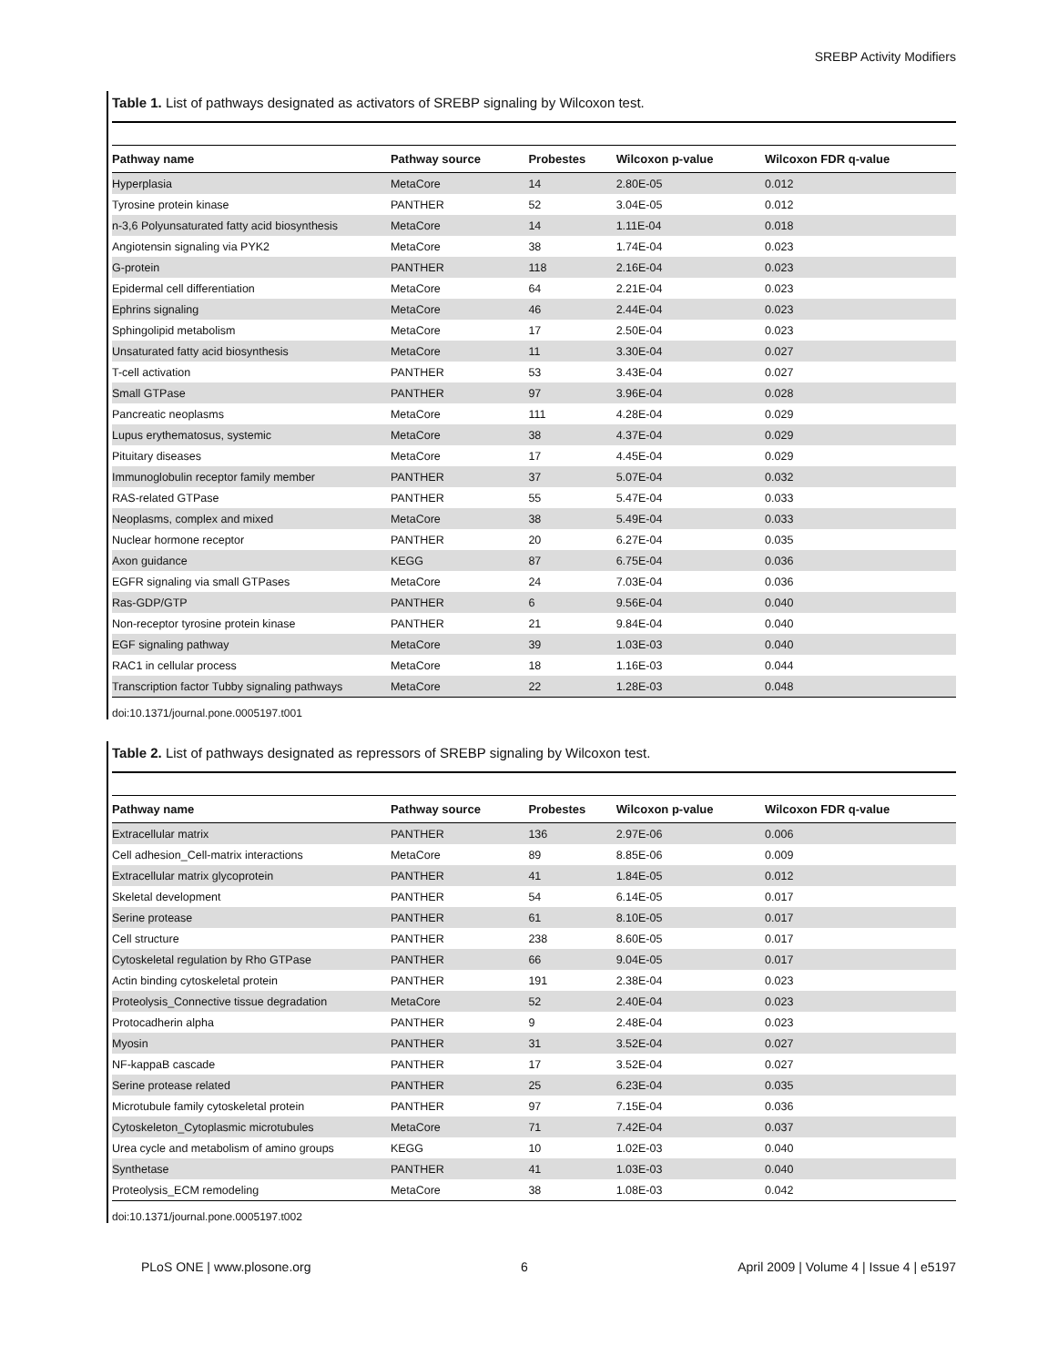SREBP Activity Modifiers
Table 1. List of pathways designated as activators of SREBP signaling by Wilcoxon test.
| Pathway name | Pathway source | Probestes | Wilcoxon p-value | Wilcoxon FDR q-value |
| --- | --- | --- | --- | --- |
| Hyperplasia | MetaCore | 14 | 2.80E-05 | 0.012 |
| Tyrosine protein kinase | PANTHER | 52 | 3.04E-05 | 0.012 |
| n-3,6 Polyunsaturated fatty acid biosynthesis | MetaCore | 14 | 1.11E-04 | 0.018 |
| Angiotensin signaling via PYK2 | MetaCore | 38 | 1.74E-04 | 0.023 |
| G-protein | PANTHER | 118 | 2.16E-04 | 0.023 |
| Epidermal cell differentiation | MetaCore | 64 | 2.21E-04 | 0.023 |
| Ephrins signaling | MetaCore | 46 | 2.44E-04 | 0.023 |
| Sphingolipid metabolism | MetaCore | 17 | 2.50E-04 | 0.023 |
| Unsaturated fatty acid biosynthesis | MetaCore | 11 | 3.30E-04 | 0.027 |
| T-cell activation | PANTHER | 53 | 3.43E-04 | 0.027 |
| Small GTPase | PANTHER | 97 | 3.96E-04 | 0.028 |
| Pancreatic neoplasms | MetaCore | 111 | 4.28E-04 | 0.029 |
| Lupus erythematosus, systemic | MetaCore | 38 | 4.37E-04 | 0.029 |
| Pituitary diseases | MetaCore | 17 | 4.45E-04 | 0.029 |
| Immunoglobulin receptor family member | PANTHER | 37 | 5.07E-04 | 0.032 |
| RAS-related GTPase | PANTHER | 55 | 5.47E-04 | 0.033 |
| Neoplasms, complex and mixed | MetaCore | 38 | 5.49E-04 | 0.033 |
| Nuclear hormone receptor | PANTHER | 20 | 6.27E-04 | 0.035 |
| Axon guidance | KEGG | 87 | 6.75E-04 | 0.036 |
| EGFR signaling via small GTPases | MetaCore | 24 | 7.03E-04 | 0.036 |
| Ras-GDP/GTP | PANTHER | 6 | 9.56E-04 | 0.040 |
| Non-receptor tyrosine protein kinase | PANTHER | 21 | 9.84E-04 | 0.040 |
| EGF signaling pathway | MetaCore | 39 | 1.03E-03 | 0.040 |
| RAC1 in cellular process | MetaCore | 18 | 1.16E-03 | 0.044 |
| Transcription factor Tubby signaling pathways | MetaCore | 22 | 1.28E-03 | 0.048 |
doi:10.1371/journal.pone.0005197.t001
Table 2. List of pathways designated as repressors of SREBP signaling by Wilcoxon test.
| Pathway name | Pathway source | Probestes | Wilcoxon p-value | Wilcoxon FDR q-value |
| --- | --- | --- | --- | --- |
| Extracellular matrix | PANTHER | 136 | 2.97E-06 | 0.006 |
| Cell adhesion_Cell-matrix interactions | MetaCore | 89 | 8.85E-06 | 0.009 |
| Extracellular matrix glycoprotein | PANTHER | 41 | 1.84E-05 | 0.012 |
| Skeletal development | PANTHER | 54 | 6.14E-05 | 0.017 |
| Serine protease | PANTHER | 61 | 8.10E-05 | 0.017 |
| Cell structure | PANTHER | 238 | 8.60E-05 | 0.017 |
| Cytoskeletal regulation by Rho GTPase | PANTHER | 66 | 9.04E-05 | 0.017 |
| Actin binding cytoskeletal protein | PANTHER | 191 | 2.38E-04 | 0.023 |
| Proteolysis_Connective tissue degradation | MetaCore | 52 | 2.40E-04 | 0.023 |
| Protocadherin alpha | PANTHER | 9 | 2.48E-04 | 0.023 |
| Myosin | PANTHER | 31 | 3.52E-04 | 0.027 |
| NF-kappaB cascade | PANTHER | 17 | 3.52E-04 | 0.027 |
| Serine protease related | PANTHER | 25 | 6.23E-04 | 0.035 |
| Microtubule family cytoskeletal protein | PANTHER | 97 | 7.15E-04 | 0.036 |
| Cytoskeleton_Cytoplasmic microtubules | MetaCore | 71 | 7.42E-04 | 0.037 |
| Urea cycle and metabolism of amino groups | KEGG | 10 | 1.02E-03 | 0.040 |
| Synthetase | PANTHER | 41 | 1.03E-03 | 0.040 |
| Proteolysis_ECM remodeling | MetaCore | 38 | 1.08E-03 | 0.042 |
doi:10.1371/journal.pone.0005197.t002
PLoS ONE | www.plosone.org 6 April 2009 | Volume 4 | Issue 4 | e5197